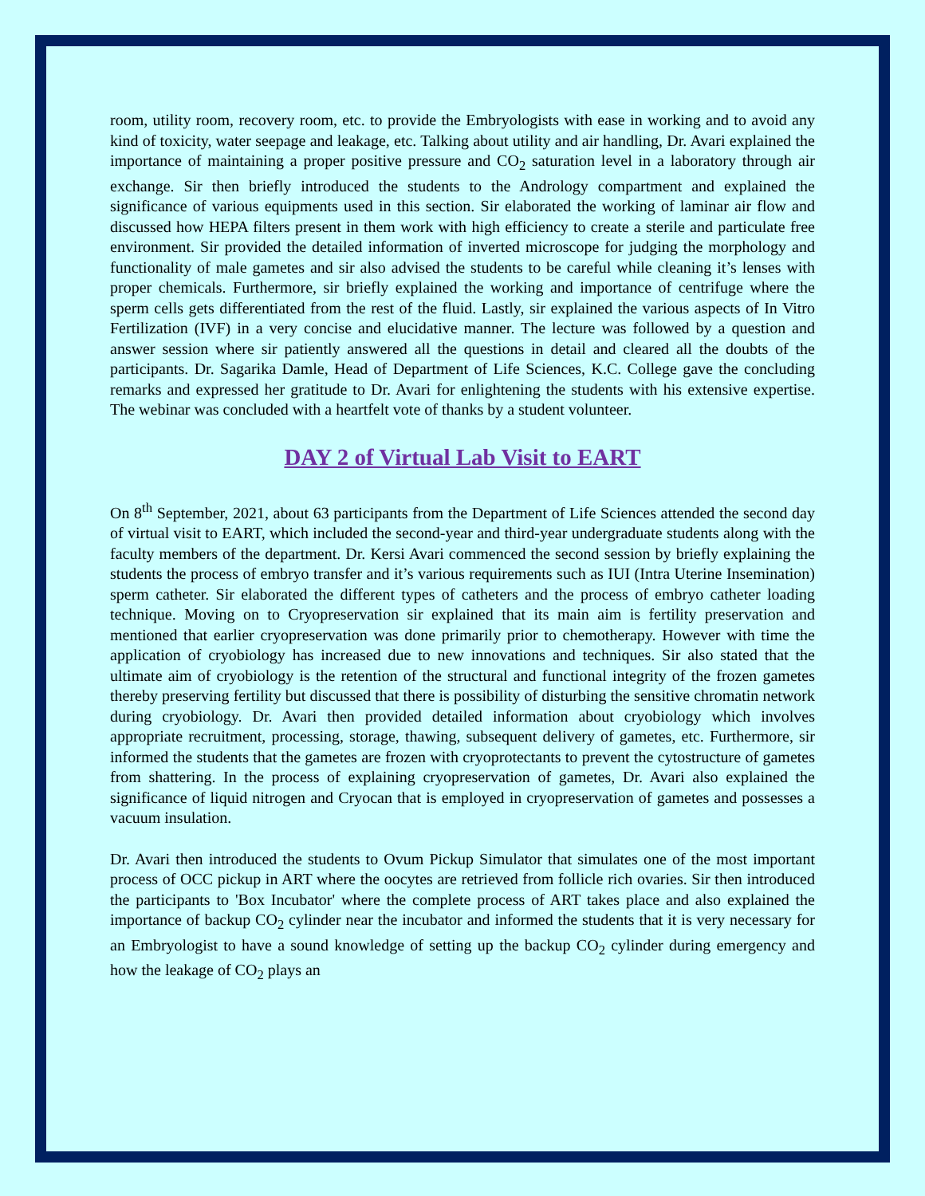room, utility room, recovery room, etc. to provide the Embryologists with ease in working and to avoid any kind of toxicity, water seepage and leakage, etc. Talking about utility and air handling, Dr. Avari explained the importance of maintaining a proper positive pressure and CO<sub>2</sub> saturation level in a laboratory through air exchange. Sir then briefly introduced the students to the Andrology compartment and explained the significance of various equipments used in this section. Sir elaborated the working of laminar air flow and discussed how HEPA filters present in them work with high efficiency to create a sterile and particulate free environment. Sir provided the detailed information of inverted microscope for judging the morphology and functionality of male gametes and sir also advised the students to be careful while cleaning it’s lenses with proper chemicals. Furthermore, sir briefly explained the working and importance of centrifuge where the sperm cells gets differentiated from the rest of the fluid. Lastly, sir explained the various aspects of In Vitro Fertilization (IVF) in a very concise and elucidative manner. The lecture was followed by a question and answer session where sir patiently answered all the questions in detail and cleared all the doubts of the participants. Dr. Sagarika Damle, Head of Department of Life Sciences, K.C. College gave the concluding remarks and expressed her gratitude to Dr. Avari for enlightening the students with his extensive expertise. The webinar was concluded with a heartfelt vote of thanks by a student volunteer.
DAY 2 of Virtual Lab Visit to EART
On 8<sup>th</sup> September, 2021, about 63 participants from the Department of Life Sciences attended the second day of virtual visit to EART, which included the second-year and third-year undergraduate students along with the faculty members of the department. Dr. Kersi Avari commenced the second session by briefly explaining the students the process of embryo transfer and it’s various requirements such as IUI (Intra Uterine Insemination) sperm catheter. Sir elaborated the different types of catheters and the process of embryo catheter loading technique. Moving on to Cryopreservation sir explained that its main aim is fertility preservation and mentioned that earlier cryopreservation was done primarily prior to chemotherapy. However with time the application of cryobiology has increased due to new innovations and techniques. Sir also stated that the ultimate aim of cryobiology is the retention of the structural and functional integrity of the frozen gametes thereby preserving fertility but discussed that there is possibility of disturbing the sensitive chromatin network during cryobiology. Dr. Avari then provided detailed information about cryobiology which involves appropriate recruitment, processing, storage, thawing, subsequent delivery of gametes, etc. Furthermore, sir informed the students that the gametes are frozen with cryoprotectants to prevent the cytostructure of gametes from shattering. In the process of explaining cryopreservation of gametes, Dr. Avari also explained the significance of liquid nitrogen and Cryocan that is employed in cryopreservation of gametes and possesses a vacuum insulation.
Dr. Avari then introduced the students to Ovum Pickup Simulator that simulates one of the most important process of OCC pickup in ART where the oocytes are retrieved from follicle rich ovaries. Sir then introduced the participants to 'Box Incubator' where the complete process of ART takes place and also explained the importance of backup CO<sub>2</sub> cylinder near the incubator and informed the students that it is very necessary for an Embryologist to have a sound knowledge of setting up the backup CO<sub>2</sub> cylinder during emergency and how the leakage of CO<sub>2</sub> plays an